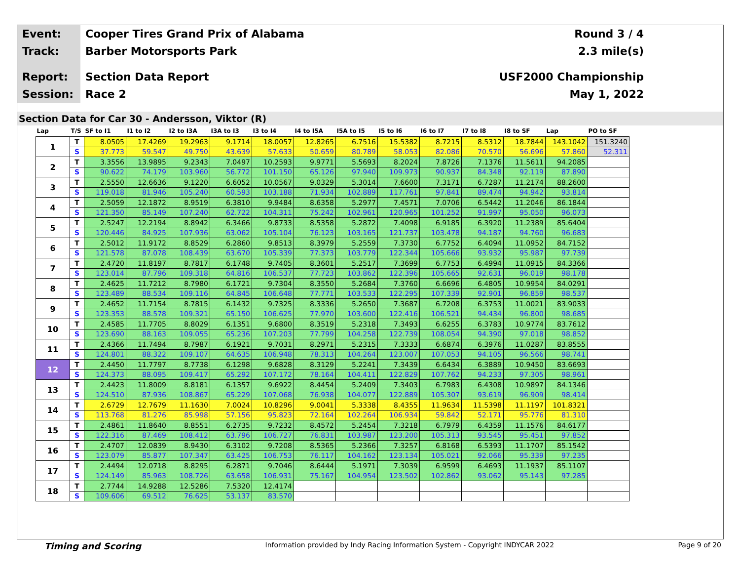Event:
Track:
Report:
Session:
Cooper Tires Grand Prix of Alabama
Barber Motorsports Park
Section Data Report
Race 2
Round 3 / 4
2.3 mile(s)
USF2000 Championship
May 1, 2022
Section Data for Car 30 - Andersson, Viktor (R)
| Lap | T/S | SF to I1 | I1 to I2 | I2 to I3A | I3A to I3 | I3 to I4 | I4 to I5A | I5A to I5 | I5 to I6 | I6 to I7 | I7 to I8 | I8 to SF | Lap | PO to SF |
| --- | --- | --- | --- | --- | --- | --- | --- | --- | --- | --- | --- | --- | --- | --- |
| 1 | T | 8.0505 | 17.4269 | 19.2963 | 9.1714 | 18.0057 | 12.8265 | 6.7516 | 15.5382 | 8.7215 | 8.5312 | 18.7844 | 143.1042 | 151.3240 |
| | S | 37.773 | 59.547 | 49.750 | 43.639 | 57.633 | 50.659 | 80.789 | 58.053 | 82.086 | 70.570 | 56.696 | 57.860 | 52.311 |
| 2 | T | 3.3556 | 13.9895 | 9.2343 | 7.0497 | 10.2593 | 9.9771 | 5.5693 | 8.2024 | 7.8726 | 7.1376 | 11.5611 | 94.2085 | |
| | S | 90.622 | 74.179 | 103.960 | 56.772 | 101.150 | 65.126 | 97.940 | 109.973 | 90.937 | 84.348 | 92.119 | 87.890 | |
| 3 | T | 2.5550 | 12.6636 | 9.1220 | 6.6052 | 10.0567 | 9.0329 | 5.3014 | 7.6600 | 7.3171 | 6.7287 | 11.2174 | 88.2600 | |
| | S | 119.018 | 81.946 | 105.240 | 60.593 | 103.188 | 71.934 | 102.889 | 117.761 | 97.841 | 89.474 | 94.942 | 93.814 | |
| 4 | T | 2.5059 | 12.1872 | 8.9519 | 6.3810 | 9.9484 | 8.6358 | 5.2977 | 7.4571 | 7.0706 | 6.5442 | 11.2046 | 86.1844 | |
| | S | 121.350 | 85.149 | 107.240 | 62.722 | 104.311 | 75.242 | 102.961 | 120.965 | 101.252 | 91.997 | 95.050 | 96.073 | |
| 5 | T | 2.5247 | 12.2194 | 8.8942 | 6.3466 | 9.8733 | 8.5358 | 5.2872 | 7.4098 | 6.9185 | 6.3920 | 11.2389 | 85.6404 | |
| | S | 120.446 | 84.925 | 107.936 | 63.062 | 105.104 | 76.123 | 103.165 | 121.737 | 103.478 | 94.187 | 94.760 | 96.683 | |
| 6 | T | 2.5012 | 11.9172 | 8.8529 | 6.2860 | 9.8513 | 8.3979 | 5.2559 | 7.3730 | 6.7752 | 6.4094 | 11.0952 | 84.7152 | |
| | S | 121.578 | 87.078 | 108.439 | 63.670 | 105.339 | 77.373 | 103.779 | 122.344 | 105.666 | 93.932 | 95.987 | 97.739 | |
| 7 | T | 2.4720 | 11.8197 | 8.7817 | 6.1748 | 9.7405 | 8.3601 | 5.2517 | 7.3699 | 6.7753 | 6.4994 | 11.0915 | 84.3366 | |
| | S | 123.014 | 87.796 | 109.318 | 64.816 | 106.537 | 77.723 | 103.862 | 122.396 | 105.665 | 92.631 | 96.019 | 98.178 | |
| 8 | T | 2.4625 | 11.7212 | 8.7980 | 6.1721 | 9.7304 | 8.3550 | 5.2684 | 7.3760 | 6.6696 | 6.4805 | 10.9954 | 84.0291 | |
| | S | 123.489 | 88.534 | 109.116 | 64.845 | 106.648 | 77.771 | 103.533 | 122.295 | 107.339 | 92.901 | 96.859 | 98.537 | |
| 9 | T | 2.4652 | 11.7154 | 8.7815 | 6.1432 | 9.7325 | 8.3336 | 5.2650 | 7.3687 | 6.7208 | 6.3753 | 11.0021 | 83.9033 | |
| | S | 123.353 | 88.578 | 109.321 | 65.150 | 106.625 | 77.970 | 103.600 | 122.416 | 106.521 | 94.434 | 96.800 | 98.685 | |
| 10 | T | 2.4585 | 11.7705 | 8.8029 | 6.1351 | 9.6800 | 8.3519 | 5.2318 | 7.3493 | 6.6255 | 6.3783 | 10.9774 | 83.7612 | |
| | S | 123.690 | 88.163 | 109.055 | 65.236 | 107.203 | 77.799 | 104.258 | 122.739 | 108.054 | 94.390 | 97.018 | 98.852 | |
| 11 | T | 2.4366 | 11.7494 | 8.7987 | 6.1921 | 9.7031 | 8.2971 | 5.2315 | 7.3333 | 6.6874 | 6.3976 | 11.0287 | 83.8555 | |
| | S | 124.801 | 88.322 | 109.107 | 64.635 | 106.948 | 78.313 | 104.264 | 123.007 | 107.053 | 94.105 | 96.566 | 98.741 | |
| 12 | T | 2.4450 | 11.7797 | 8.7738 | 6.1298 | 9.6828 | 8.3129 | 5.2241 | 7.3439 | 6.6434 | 6.3889 | 10.9450 | 83.6693 | |
| | S | 124.373 | 88.095 | 109.417 | 65.292 | 107.172 | 78.164 | 104.411 | 122.829 | 107.762 | 94.233 | 97.305 | 98.961 | |
| 13 | T | 2.4423 | 11.8009 | 8.8181 | 6.1357 | 9.6922 | 8.4454 | 5.2409 | 7.3403 | 6.7983 | 6.4308 | 10.9897 | 84.1346 | |
| | S | 124.510 | 87.936 | 108.867 | 65.229 | 107.068 | 76.938 | 104.077 | 122.889 | 105.307 | 93.619 | 96.909 | 98.414 | |
| 14 | T | 2.6729 | 12.7679 | 11.1630 | 7.0024 | 10.8296 | 9.0041 | 5.3338 | 8.4355 | 11.9634 | 11.5398 | 11.1197 | 101.8321 | |
| | S | 113.768 | 81.276 | 85.998 | 57.156 | 95.823 | 72.164 | 102.264 | 106.934 | 59.842 | 52.171 | 95.776 | 81.310 | |
| 15 | T | 2.4861 | 11.8640 | 8.8551 | 6.2735 | 9.7232 | 8.4572 | 5.2454 | 7.3218 | 6.7979 | 6.4359 | 11.1576 | 84.6177 | |
| | S | 122.316 | 87.469 | 108.412 | 63.796 | 106.727 | 76.831 | 103.987 | 123.200 | 105.313 | 93.545 | 95.451 | 97.852 | |
| 16 | T | 2.4707 | 12.0839 | 8.9430 | 6.3102 | 9.7208 | 8.5365 | 5.2366 | 7.3257 | 6.8168 | 6.5393 | 11.1707 | 85.1542 | |
| | S | 123.079 | 85.877 | 107.347 | 63.425 | 106.753 | 76.117 | 104.162 | 123.134 | 105.021 | 92.066 | 95.339 | 97.235 | |
| 17 | T | 2.4494 | 12.0718 | 8.8295 | 6.2871 | 9.7046 | 8.6444 | 5.1971 | 7.3039 | 6.9599 | 6.4693 | 11.1937 | 85.1107 | |
| | S | 124.149 | 85.963 | 108.726 | 63.658 | 106.931 | 75.167 | 104.954 | 123.502 | 102.862 | 93.062 | 95.143 | 97.285 | |
| 18 | T | 2.7744 | 14.9288 | 12.5286 | 7.5320 | 12.4174 | | | | | | | | |
| | S | 109.606 | 69.512 | 76.625 | 53.137 | 83.570 | | | | | | | | |
Timing and Scoring Information provided by Indy Racing Information System - Copyright INDYCAR 2022 Page 9 of 20